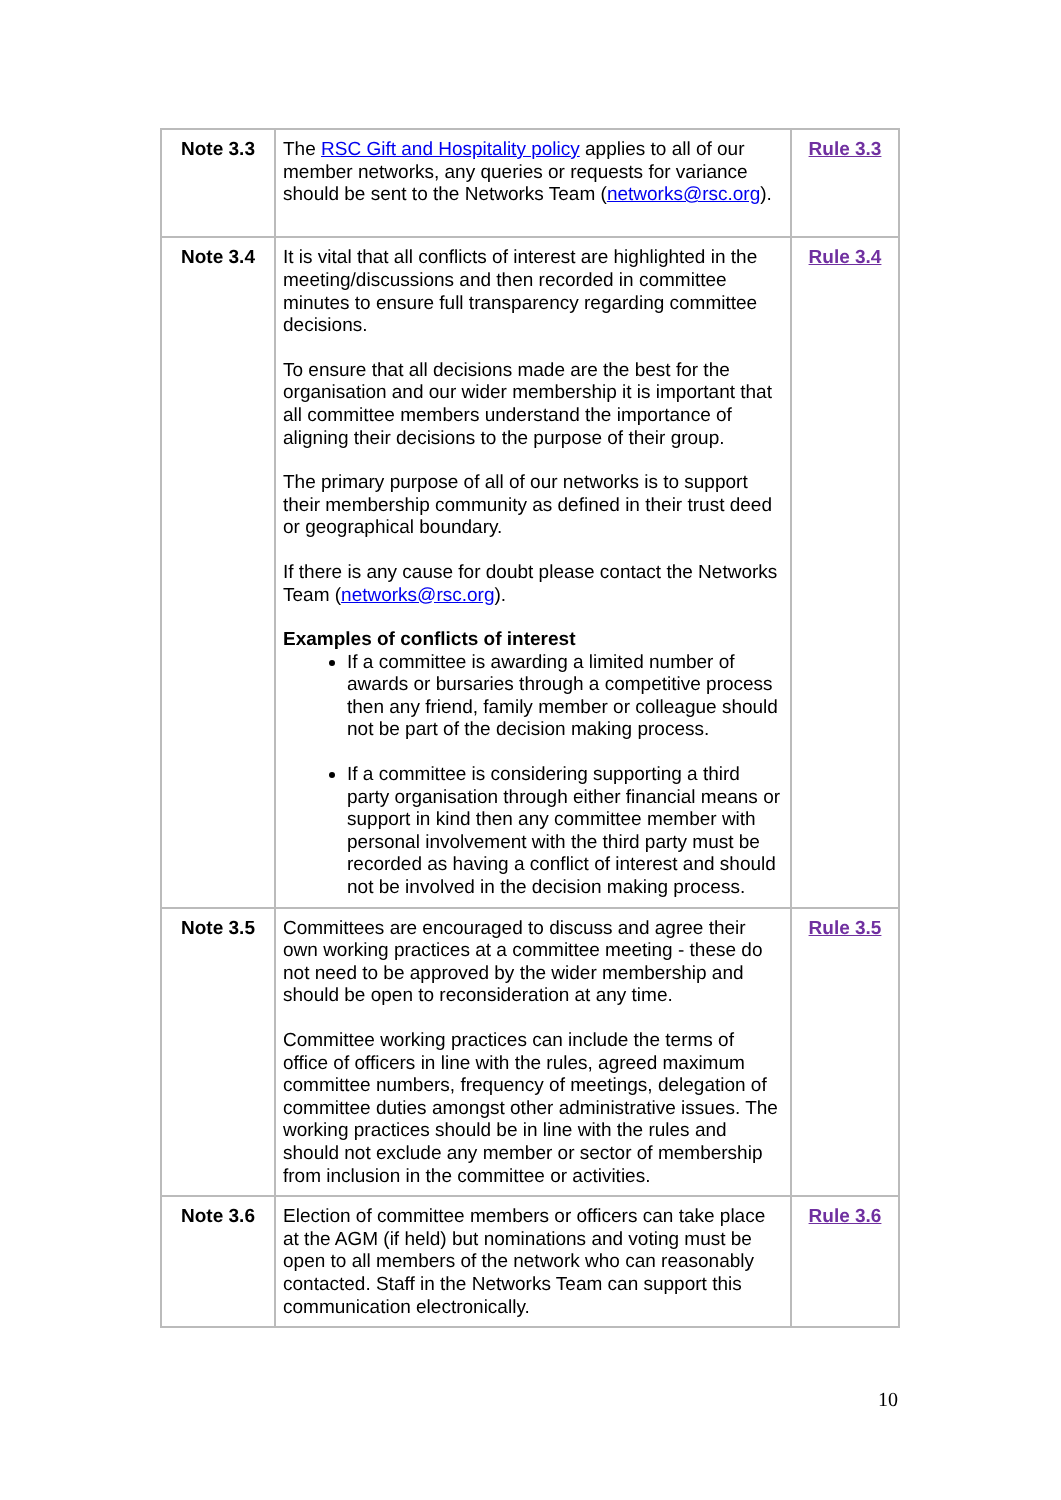| Note 3.3 | The RSC Gift and Hospitality policy applies to all of our member networks, any queries or requests for variance should be sent to the Networks Team ( networks@rsc.org ). | Rule 3.3 |
| Note 3.4 | It is vital that all conflicts of interest are highlighted in the meeting/discussions and then recorded in committee minutes to ensure full transparency regarding committee decisions. To ensure that all decisions made are the best for the organisation and our wider membership it is important that all committee members understand the importance of aligning their decisions to the purpose of their group. The primary purpose of all of our networks is to support their membership community as defined in their trust deed or geographical boundary. If there is any cause for doubt please contact the Networks Team ( networks@rsc.org ). Examples of conflicts of interest If a committee is awarding a limited number of awards or bursaries through a competitive process then any friend, family member or colleague should not be part of the decision making process. If a committee is considering supporting a third party organisation through either financial means or support in kind then any committee member with personal involvement with the third party must be recorded as having a conflict of interest and should not be involved in the decision making process. | Rule 3.4 |
| Note 3.5 | Committees are encouraged to discuss and agree their own working practices at a committee meeting - these do not need to be approved by the wider membership and should be open to reconsideration at any time. Committee working practices can include the terms of office of officers in line with the rules, agreed maximum committee numbers, frequency of meetings, delegation of committee duties amongst other administrative issues. The working practices should be in line with the rules and should not exclude any member or sector of membership from inclusion in the committee or activities. | Rule 3.5 |
| Note 3.6 | Election of committee members or officers can take place at the AGM (if held) but nominations and voting must be open to all members of the network who can reasonably contacted. Staff in the Networks Team can support this communication electronically. | Rule 3.6 |
10